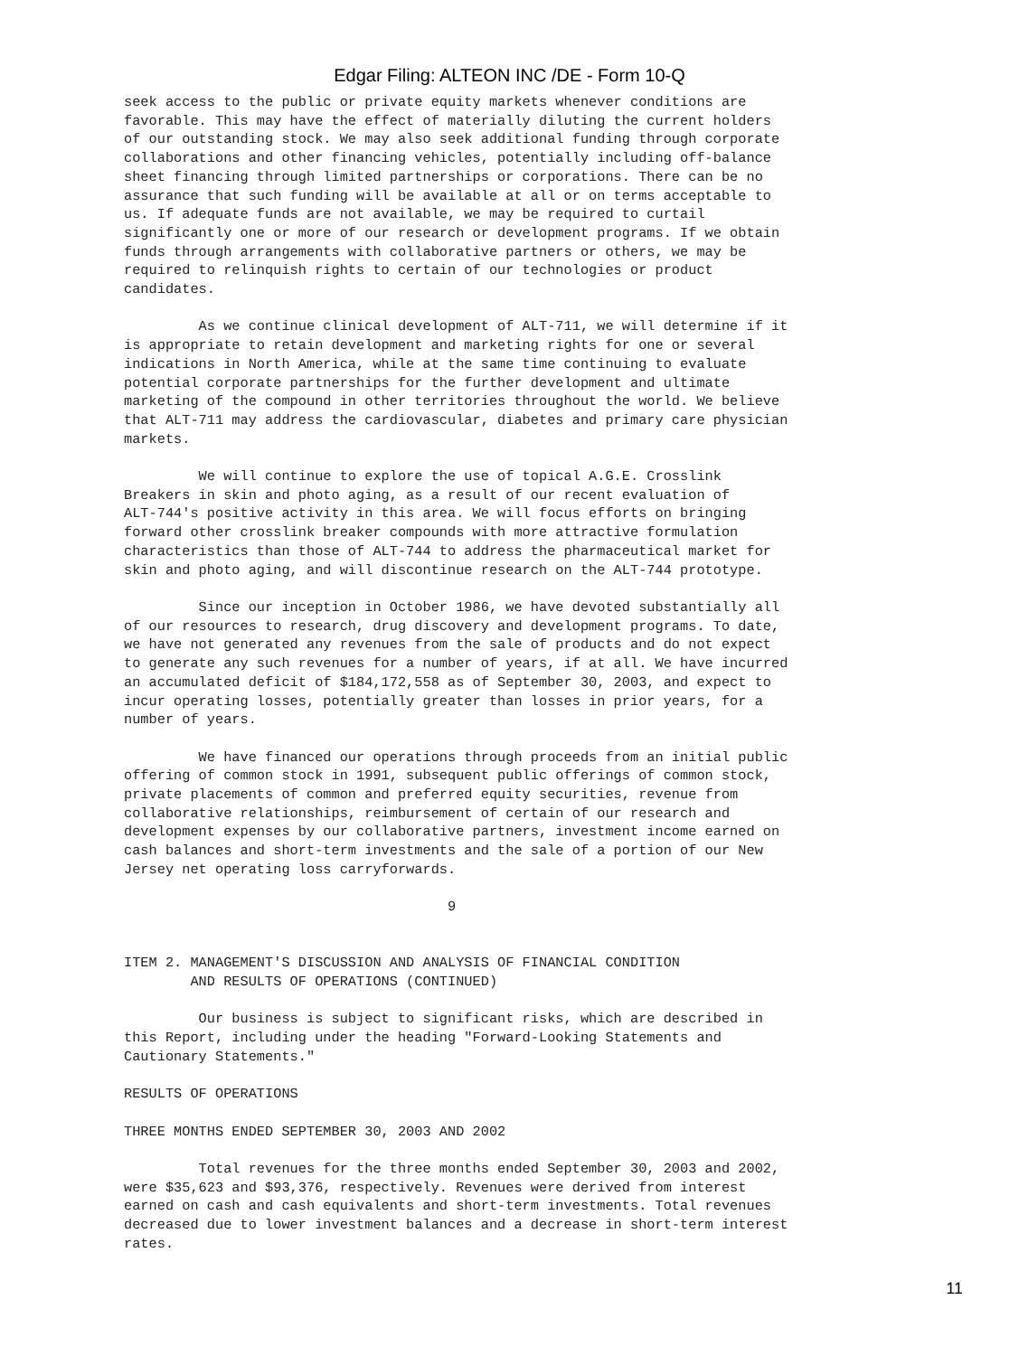Edgar Filing: ALTEON INC /DE - Form 10-Q
seek access to the public or private equity markets whenever conditions are
favorable. This may have the effect of materially diluting the current holders
of our outstanding stock. We may also seek additional funding through corporate
collaborations and other financing vehicles, potentially including off-balance
sheet financing through limited partnerships or corporations. There can be no
assurance that such funding will be available at all or on terms acceptable to
us. If adequate funds are not available, we may be required to curtail
significantly one or more of our research or development programs. If we obtain
funds through arrangements with collaborative partners or others, we may be
required to relinquish rights to certain of our technologies or product
candidates.

         As we continue clinical development of ALT-711, we will determine if it
is appropriate to retain development and marketing rights for one or several
indications in North America, while at the same time continuing to evaluate
potential corporate partnerships for the further development and ultimate
marketing of the compound in other territories throughout the world. We believe
that ALT-711 may address the cardiovascular, diabetes and primary care physician
markets.

         We will continue to explore the use of topical A.G.E. Crosslink
Breakers in skin and photo aging, as a result of our recent evaluation of
ALT-744's positive activity in this area. We will focus efforts on bringing
forward other crosslink breaker compounds with more attractive formulation
characteristics than those of ALT-744 to address the pharmaceutical market for
skin and photo aging, and will discontinue research on the ALT-744 prototype.

         Since our inception in October 1986, we have devoted substantially all
of our resources to research, drug discovery and development programs. To date,
we have not generated any revenues from the sale of products and do not expect
to generate any such revenues for a number of years, if at all. We have incurred
an accumulated deficit of $184,172,558 as of September 30, 2003, and expect to
incur operating losses, potentially greater than losses in prior years, for a
number of years.

         We have financed our operations through proceeds from an initial public
offering of common stock in 1991, subsequent public offerings of common stock,
private placements of common and preferred equity securities, revenue from
collaborative relationships, reimbursement of certain of our research and
development expenses by our collaborative partners, investment income earned on
cash balances and short-term investments and the sale of a portion of our New
Jersey net operating loss carryforwards.

                                       9


ITEM 2. MANAGEMENT'S DISCUSSION AND ANALYSIS OF FINANCIAL CONDITION
        AND RESULTS OF OPERATIONS (CONTINUED)

         Our business is subject to significant risks, which are described in
this Report, including under the heading "Forward-Looking Statements and
Cautionary Statements."

RESULTS OF OPERATIONS

THREE MONTHS ENDED SEPTEMBER 30, 2003 AND 2002

         Total revenues for the three months ended September 30, 2003 and 2002,
were $35,623 and $93,376, respectively. Revenues were derived from interest
earned on cash and cash equivalents and short-term investments. Total revenues
decreased due to lower investment balances and a decrease in short-term interest
rates.
11